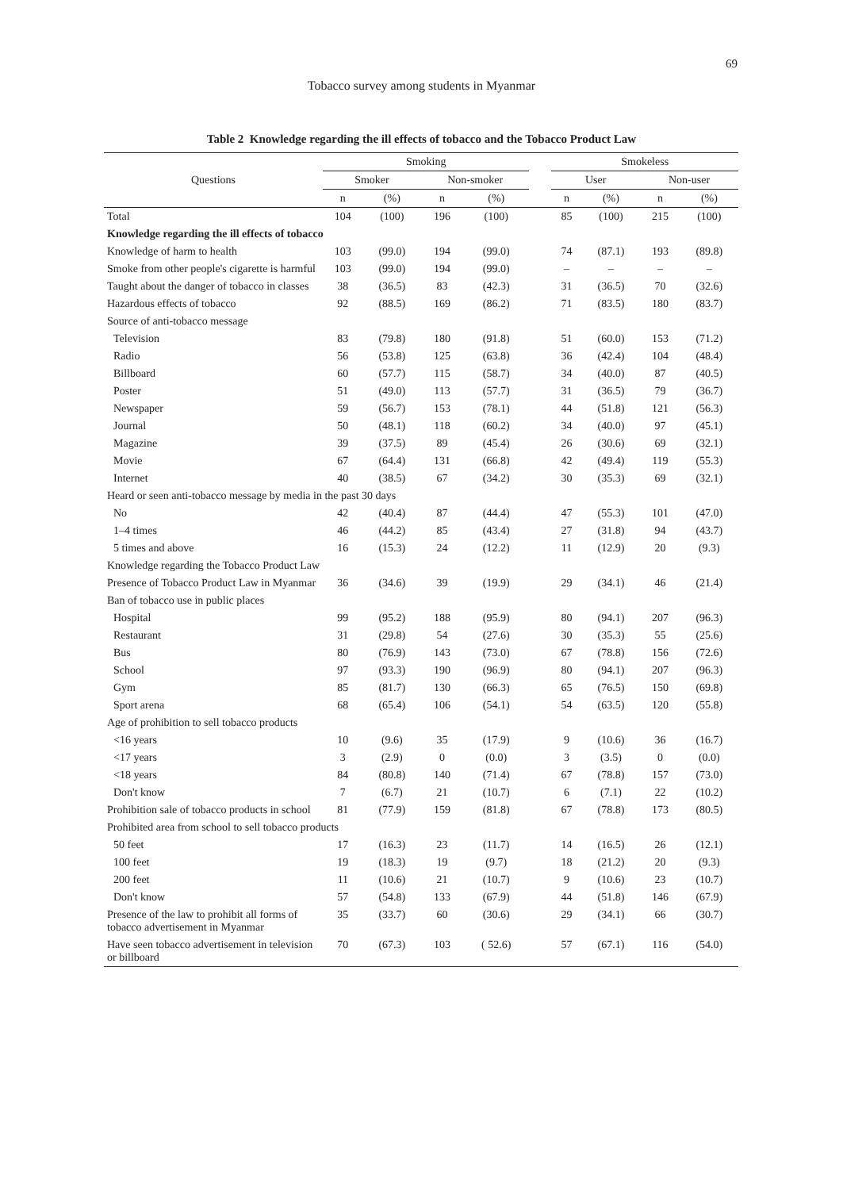69
Tobacco survey among students in Myanmar
Table 2 Knowledge regarding the ill effects of tobacco and the Tobacco Product Law
| Questions | Smoking | | | | | Smokeless | | | |
| --- | --- | --- | --- | --- | --- | --- | --- | --- | --- |
| | Smoker | | Non-smoker | | | User | | Non-user | |
| | n | (%) | n | (%) | | n | (%) | n | (%) |
| Total | 104 | (100) | 196 | (100) | | 85 | (100) | 215 | (100) |
| Knowledge regarding the ill effects of tobacco | | | | | | | | | |
| Knowledge of harm to health | 103 | (99.0) | 194 | (99.0) | | 74 | (87.1) | 193 | (89.8) |
| Smoke from other people's cigarette is harmful | 103 | (99.0) | 194 | (99.0) | | – | – | – | – |
| Taught about the danger of tobacco in classes | 38 | (36.5) | 83 | (42.3) | | 31 | (36.5) | 70 | (32.6) |
| Hazardous effects of tobacco | 92 | (88.5) | 169 | (86.2) | | 71 | (83.5) | 180 | (83.7) |
| Source of anti-tobacco message | | | | | | | | | |
| Television | 83 | (79.8) | 180 | (91.8) | | 51 | (60.0) | 153 | (71.2) |
| Radio | 56 | (53.8) | 125 | (63.8) | | 36 | (42.4) | 104 | (48.4) |
| Billboard | 60 | (57.7) | 115 | (58.7) | | 34 | (40.0) | 87 | (40.5) |
| Poster | 51 | (49.0) | 113 | (57.7) | | 31 | (36.5) | 79 | (36.7) |
| Newspaper | 59 | (56.7) | 153 | (78.1) | | 44 | (51.8) | 121 | (56.3) |
| Journal | 50 | (48.1) | 118 | (60.2) | | 34 | (40.0) | 97 | (45.1) |
| Magazine | 39 | (37.5) | 89 | (45.4) | | 26 | (30.6) | 69 | (32.1) |
| Movie | 67 | (64.4) | 131 | (66.8) | | 42 | (49.4) | 119 | (55.3) |
| Internet | 40 | (38.5) | 67 | (34.2) | | 30 | (35.3) | 69 | (32.1) |
| Heard or seen anti-tobacco message by media in the past 30 days | | | | | | | | | |
| No | 42 | (40.4) | 87 | (44.4) | | 47 | (55.3) | 101 | (47.0) |
| 1–4 times | 46 | (44.2) | 85 | (43.4) | | 27 | (31.8) | 94 | (43.7) |
| 5 times and above | 16 | (15.3) | 24 | (12.2) | | 11 | (12.9) | 20 | (9.3) |
| Knowledge regarding the Tobacco Product Law | | | | | | | | | |
| Presence of Tobacco Product Law in Myanmar | 36 | (34.6) | 39 | (19.9) | | 29 | (34.1) | 46 | (21.4) |
| Ban of tobacco use in public places | | | | | | | | | |
| Hospital | 99 | (95.2) | 188 | (95.9) | | 80 | (94.1) | 207 | (96.3) |
| Restaurant | 31 | (29.8) | 54 | (27.6) | | 30 | (35.3) | 55 | (25.6) |
| Bus | 80 | (76.9) | 143 | (73.0) | | 67 | (78.8) | 156 | (72.6) |
| School | 97 | (93.3) | 190 | (96.9) | | 80 | (94.1) | 207 | (96.3) |
| Gym | 85 | (81.7) | 130 | (66.3) | | 65 | (76.5) | 150 | (69.8) |
| Sport arena | 68 | (65.4) | 106 | (54.1) | | 54 | (63.5) | 120 | (55.8) |
| Age of prohibition to sell tobacco products | | | | | | | | | |
| <16 years | 10 | (9.6) | 35 | (17.9) | | 9 | (10.6) | 36 | (16.7) |
| <17 years | 3 | (2.9) | 0 | (0.0) | | 3 | (3.5) | 0 | (0.0) |
| <18 years | 84 | (80.8) | 140 | (71.4) | | 67 | (78.8) | 157 | (73.0) |
| Don't know | 7 | (6.7) | 21 | (10.7) | | 6 | (7.1) | 22 | (10.2) |
| Prohibition sale of tobacco products in school | 81 | (77.9) | 159 | (81.8) | | 67 | (78.8) | 173 | (80.5) |
| Prohibited area from school to sell tobacco products | | | | | | | | | |
| 50 feet | 17 | (16.3) | 23 | (11.7) | | 14 | (16.5) | 26 | (12.1) |
| 100 feet | 19 | (18.3) | 19 | (9.7) | | 18 | (21.2) | 20 | (9.3) |
| 200 feet | 11 | (10.6) | 21 | (10.7) | | 9 | (10.6) | 23 | (10.7) |
| Don't know | 57 | (54.8) | 133 | (67.9) | | 44 | (51.8) | 146 | (67.9) |
| Presence of the law to prohibit all forms of tobacco advertisement in Myanmar | 35 | (33.7) | 60 | (30.6) | | 29 | (34.1) | 66 | (30.7) |
| Have seen tobacco advertisement in television or billboard | 70 | (67.3) | 103 | ( 52.6) | | 57 | (67.1) | 116 | (54.0) |